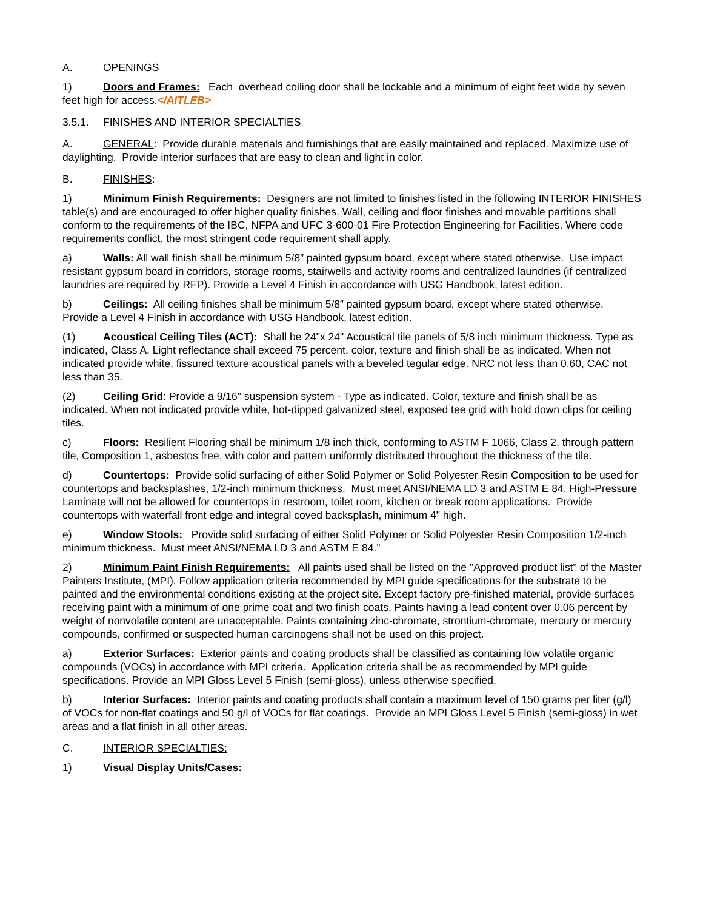A. OPENINGS
1) Doors and Frames: Each overhead coiling door shall be lockable and a minimum of eight feet wide by seven feet high for access.</AITLEB>
3.5.1. FINISHES AND INTERIOR SPECIALTIES
A. GENERAL: Provide durable materials and furnishings that are easily maintained and replaced. Maximize use of daylighting. Provide interior surfaces that are easy to clean and light in color.
B. FINISHES:
1) Minimum Finish Requirements: Designers are not limited to finishes listed in the following INTERIOR FINISHES table(s) and are encouraged to offer higher quality finishes. Wall, ceiling and floor finishes and movable partitions shall conform to the requirements of the IBC, NFPA and UFC 3-600-01 Fire Protection Engineering for Facilities. Where code requirements conflict, the most stringent code requirement shall apply.
a) Walls: All wall finish shall be minimum 5/8” painted gypsum board, except where stated otherwise. Use impact resistant gypsum board in corridors, storage rooms, stairwells and activity rooms and centralized laundries (if centralized laundries are required by RFP). Provide a Level 4 Finish in accordance with USG Handbook, latest edition.
b) Ceilings: All ceiling finishes shall be minimum 5/8” painted gypsum board, except where stated otherwise. Provide a Level 4 Finish in accordance with USG Handbook, latest edition.
(1) Acoustical Ceiling Tiles (ACT): Shall be 24"x 24" Acoustical tile panels of 5/8 inch minimum thickness. Type as indicated, Class A. Light reflectance shall exceed 75 percent, color, texture and finish shall be as indicated. When not indicated provide white, fissured texture acoustical panels with a beveled tegular edge. NRC not less than 0.60, CAC not less than 35.
(2) Ceiling Grid: Provide a 9/16" suspension system - Type as indicated. Color, texture and finish shall be as indicated. When not indicated provide white, hot-dipped galvanized steel, exposed tee grid with hold down clips for ceiling tiles.
c) Floors: Resilient Flooring shall be minimum 1/8 inch thick, conforming to ASTM F 1066, Class 2, through pattern tile, Composition 1, asbestos free, with color and pattern uniformly distributed throughout the thickness of the tile.
d) Countertops: Provide solid surfacing of either Solid Polymer or Solid Polyester Resin Composition to be used for countertops and backsplashes, 1/2-inch minimum thickness. Must meet ANSI/NEMA LD 3 and ASTM E 84. High-Pressure Laminate will not be allowed for countertops in restroom, toilet room, kitchen or break room applications. Provide countertops with waterfall front edge and integral coved backsplash, minimum 4" high.
e) Window Stools: Provide solid surfacing of either Solid Polymer or Solid Polyester Resin Composition 1/2-inch minimum thickness. Must meet ANSI/NEMA LD 3 and ASTM E 84.”
2) Minimum Paint Finish Requirements: All paints used shall be listed on the "Approved product list" of the Master Painters Institute, (MPI). Follow application criteria recommended by MPI guide specifications for the substrate to be painted and the environmental conditions existing at the project site. Except factory pre-finished material, provide surfaces receiving paint with a minimum of one prime coat and two finish coats. Paints having a lead content over 0.06 percent by weight of nonvolatile content are unacceptable. Paints containing zinc-chromate, strontium-chromate, mercury or mercury compounds, confirmed or suspected human carcinogens shall not be used on this project.
a) Exterior Surfaces: Exterior paints and coating products shall be classified as containing low volatile organic compounds (VOCs) in accordance with MPI criteria. Application criteria shall be as recommended by MPI guide specifications. Provide an MPI Gloss Level 5 Finish (semi-gloss), unless otherwise specified.
b) Interior Surfaces: Interior paints and coating products shall contain a maximum level of 150 grams per liter (g/l) of VOCs for non-flat coatings and 50 g/l of VOCs for flat coatings. Provide an MPI Gloss Level 5 Finish (semi-gloss) in wet areas and a flat finish in all other areas.
C. INTERIOR SPECIALTIES:
1) Visual Display Units/Cases: